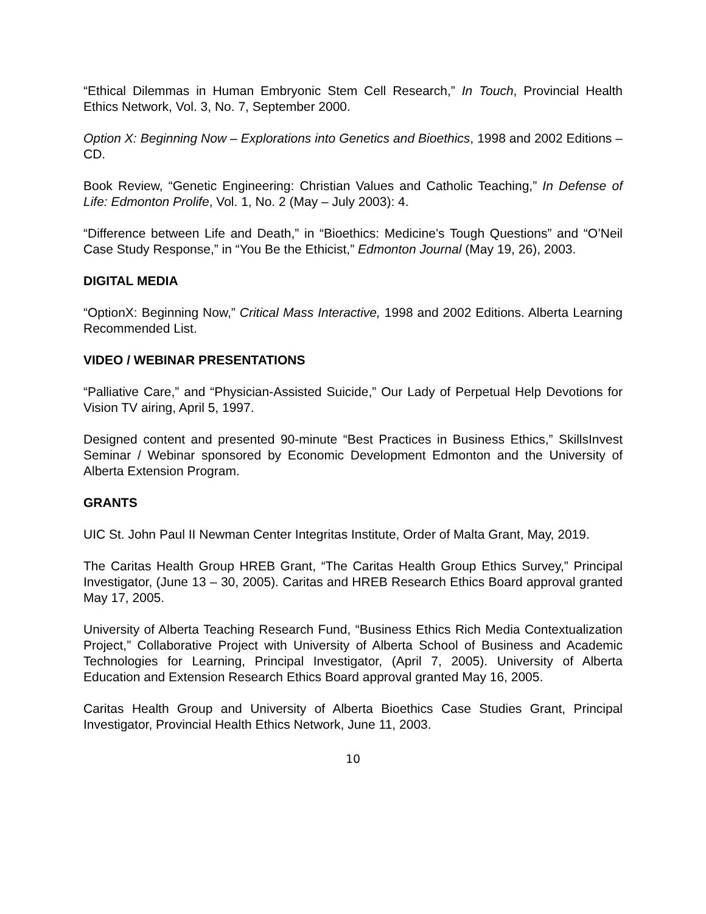“Ethical Dilemmas in Human Embryonic Stem Cell Research,” In Touch, Provincial Health Ethics Network, Vol. 3, No. 7, September 2000.
Option X: Beginning Now – Explorations into Genetics and Bioethics, 1998 and 2002 Editions – CD.
Book Review, “Genetic Engineering: Christian Values and Catholic Teaching,” In Defense of Life: Edmonton Prolife, Vol. 1, No. 2 (May – July 2003): 4.
“Difference between Life and Death,” in “Bioethics: Medicine’s Tough Questions” and “O’Neil Case Study Response,” in “You Be the Ethicist,” Edmonton Journal (May 19, 26), 2003.
DIGITAL MEDIA
“OptionX: Beginning Now,” Critical Mass Interactive, 1998 and 2002 Editions. Alberta Learning Recommended List.
VIDEO / WEBINAR PRESENTATIONS
“Palliative Care,” and “Physician-Assisted Suicide,” Our Lady of Perpetual Help Devotions for Vision TV airing, April 5, 1997.
Designed content and presented 90-minute “Best Practices in Business Ethics,” SkillsInvest Seminar / Webinar sponsored by Economic Development Edmonton and the University of Alberta Extension Program.
GRANTS
UIC St. John Paul II Newman Center Integritas Institute, Order of Malta Grant, May, 2019.
The Caritas Health Group HREB Grant, “The Caritas Health Group Ethics Survey,” Principal Investigator, (June 13 – 30, 2005). Caritas and HREB Research Ethics Board approval granted May 17, 2005.
University of Alberta Teaching Research Fund, “Business Ethics Rich Media Contextualization Project,” Collaborative Project with University of Alberta School of Business and Academic Technologies for Learning, Principal Investigator, (April 7, 2005). University of Alberta Education and Extension Research Ethics Board approval granted May 16, 2005.
Caritas Health Group and University of Alberta Bioethics Case Studies Grant, Principal Investigator, Provincial Health Ethics Network, June 11, 2003.
10